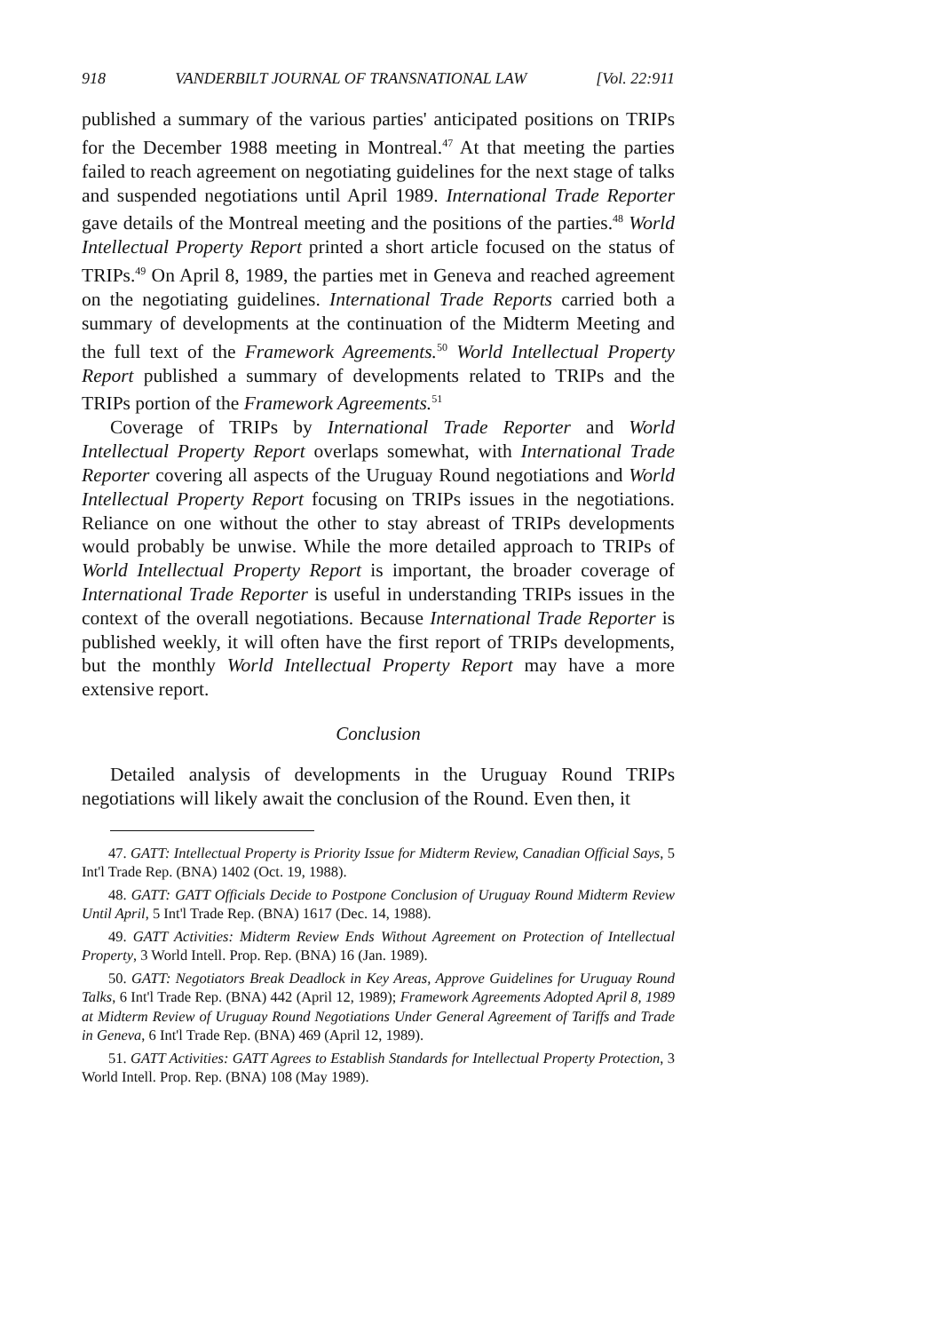918 VANDERBILT JOURNAL OF TRANSNATIONAL LAW [Vol. 22:911
published a summary of the various parties' anticipated positions on TRIPs for the December 1988 meeting in Montreal.<sup>47</sup> At that meeting the parties failed to reach agreement on negotiating guidelines for the next stage of talks and suspended negotiations until April 1989. International Trade Reporter gave details of the Montreal meeting and the positions of the parties.<sup>48</sup> World Intellectual Property Report printed a short article focused on the status of TRIPs.<sup>49</sup> On April 8, 1989, the parties met in Geneva and reached agreement on the negotiating guidelines. International Trade Reports carried both a summary of developments at the continuation of the Midterm Meeting and the full text of the Framework Agreements.<sup>50</sup> World Intellectual Property Report published a summary of developments related to TRIPs and the TRIPs portion of the Framework Agreements.<sup>51</sup>
Coverage of TRIPs by International Trade Reporter and World Intellectual Property Report overlaps somewhat, with International Trade Reporter covering all aspects of the Uruguay Round negotiations and World Intellectual Property Report focusing on TRIPs issues in the negotiations. Reliance on one without the other to stay abreast of TRIPs developments would probably be unwise. While the more detailed approach to TRIPs of World Intellectual Property Report is important, the broader coverage of International Trade Reporter is useful in understanding TRIPs issues in the context of the overall negotiations. Because International Trade Reporter is published weekly, it will often have the first report of TRIPs developments, but the monthly World Intellectual Property Report may have a more extensive report.
Conclusion
Detailed analysis of developments in the Uruguay Round TRIPs negotiations will likely await the conclusion of the Round. Even then, it
47. GATT: Intellectual Property is Priority Issue for Midterm Review, Canadian Official Says, 5 Int'l Trade Rep. (BNA) 1402 (Oct. 19, 1988).
48. GATT: GATT Officials Decide to Postpone Conclusion of Uruguay Round Midterm Review Until April, 5 Int'l Trade Rep. (BNA) 1617 (Dec. 14, 1988).
49. GATT Activities: Midterm Review Ends Without Agreement on Protection of Intellectual Property, 3 World Intell. Prop. Rep. (BNA) 16 (Jan. 1989).
50. GATT: Negotiators Break Deadlock in Key Areas, Approve Guidelines for Uruguay Round Talks, 6 Int'l Trade Rep. (BNA) 442 (April 12, 1989); Framework Agreements Adopted April 8, 1989 at Midterm Review of Uruguay Round Negotiations Under General Agreement of Tariffs and Trade in Geneva, 6 Int'l Trade Rep. (BNA) 469 (April 12, 1989).
51. GATT Activities: GATT Agrees to Establish Standards for Intellectual Property Protection, 3 World Intell. Prop. Rep. (BNA) 108 (May 1989).